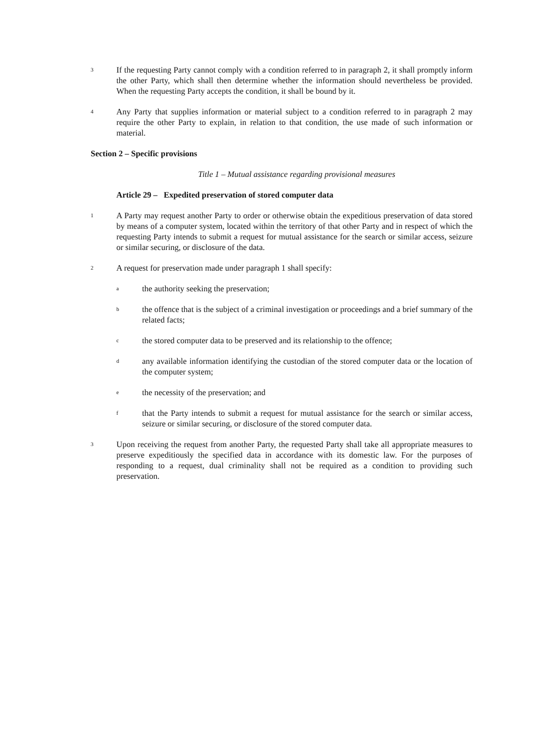3
If the requesting Party cannot comply with a condition referred to in paragraph 2, it shall promptly inform the other Party, which shall then determine whether the information should nevertheless be provided. When the requesting Party accepts the condition, it shall be bound by it.
4
Any Party that supplies information or material subject to a condition referred to in paragraph 2 may require the other Party to explain, in relation to that condition, the use made of such information or material.
Section 2 – Specific provisions
Title 1 – Mutual assistance regarding provisional measures
Article 29 – Expedited preservation of stored computer data
1
A Party may request another Party to order or otherwise obtain the expeditious preservation of data stored by means of a computer system, located within the territory of that other Party and in respect of which the requesting Party intends to submit a request for mutual assistance for the search or similar access, seizure or similar securing, or disclosure of the data.
2
A request for preservation made under paragraph 1 shall specify:
a
the authority seeking the preservation;
b
the offence that is the subject of a criminal investigation or proceedings and a brief summary of the related facts;
c
the stored computer data to be preserved and its relationship to the offence;
d
any available information identifying the custodian of the stored computer data or the location of the computer system;
e
the necessity of the preservation; and
f
that the Party intends to submit a request for mutual assistance for the search or similar access, seizure or similar securing, or disclosure of the stored computer data.
3
Upon receiving the request from another Party, the requested Party shall take all appropriate measures to preserve expeditiously the specified data in accordance with its domestic law. For the purposes of responding to a request, dual criminality shall not be required as a condition to providing such preservation.